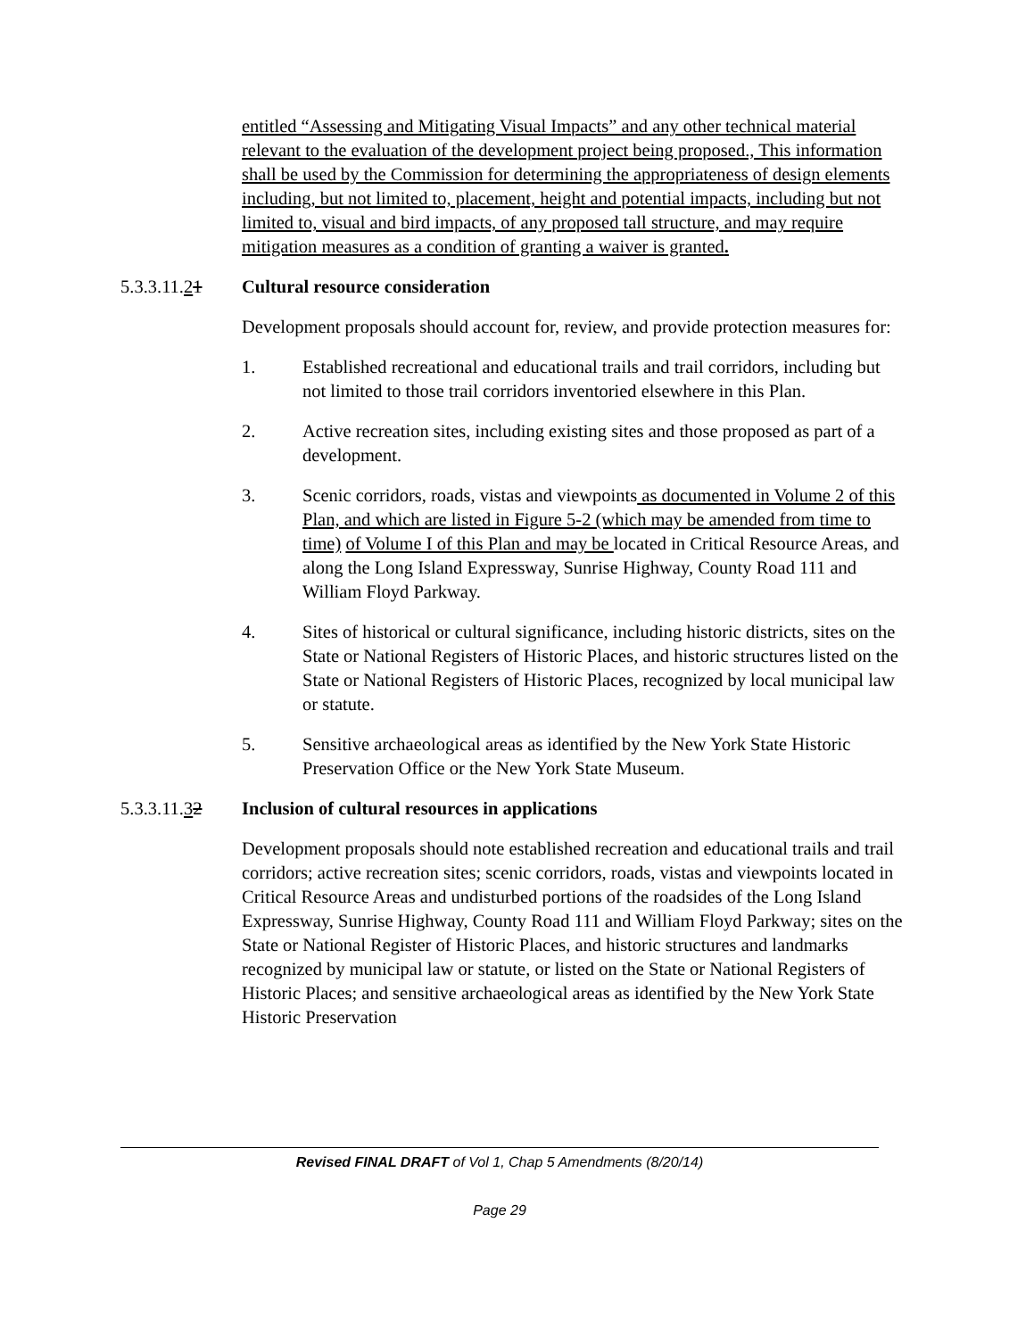entitled “Assessing and Mitigating Visual Impacts” and any other technical material relevant to the evaluation of the development project being proposed., This information shall be used by the Commission for determining the appropriateness of design elements including, but not limited to, placement, height and potential impacts, including but not limited to, visual and bird impacts, of any proposed tall structure, and may require mitigation measures as a condition of granting a waiver is granted.
5.3.3.11.21 Cultural resource consideration
Development proposals should account for, review, and provide protection measures for:
1. Established recreational and educational trails and trail corridors, including but not limited to those trail corridors inventoried elsewhere in this Plan.
2. Active recreation sites, including existing sites and those proposed as part of a development.
3. Scenic corridors, roads, vistas and viewpoints as documented in Volume 2 of this Plan, and which are listed in Figure 5-2 (which may be amended from time to time) of Volume I of this Plan and may be located in Critical Resource Areas, and along the Long Island Expressway, Sunrise Highway, County Road 111 and William Floyd Parkway.
4. Sites of historical or cultural significance, including historic districts, sites on the State or National Registers of Historic Places, and historic structures listed on the State or National Registers of Historic Places, recognized by local municipal law or statute.
5. Sensitive archaeological areas as identified by the New York State Historic Preservation Office or the New York State Museum.
5.3.3.11.32 Inclusion of cultural resources in applications
Development proposals should note established recreation and educational trails and trail corridors; active recreation sites; scenic corridors, roads, vistas and viewpoints located in Critical Resource Areas and undisturbed portions of the roadsides of the Long Island Expressway, Sunrise Highway, County Road 111 and William Floyd Parkway; sites on the State or National Register of Historic Places, and historic structures and landmarks recognized by municipal law or statute, or listed on the State or National Registers of Historic Places; and sensitive archaeological areas as identified by the New York State Historic Preservation
Revised FINAL DRAFT of Vol 1, Chap 5 Amendments (8/20/14)
Page 29